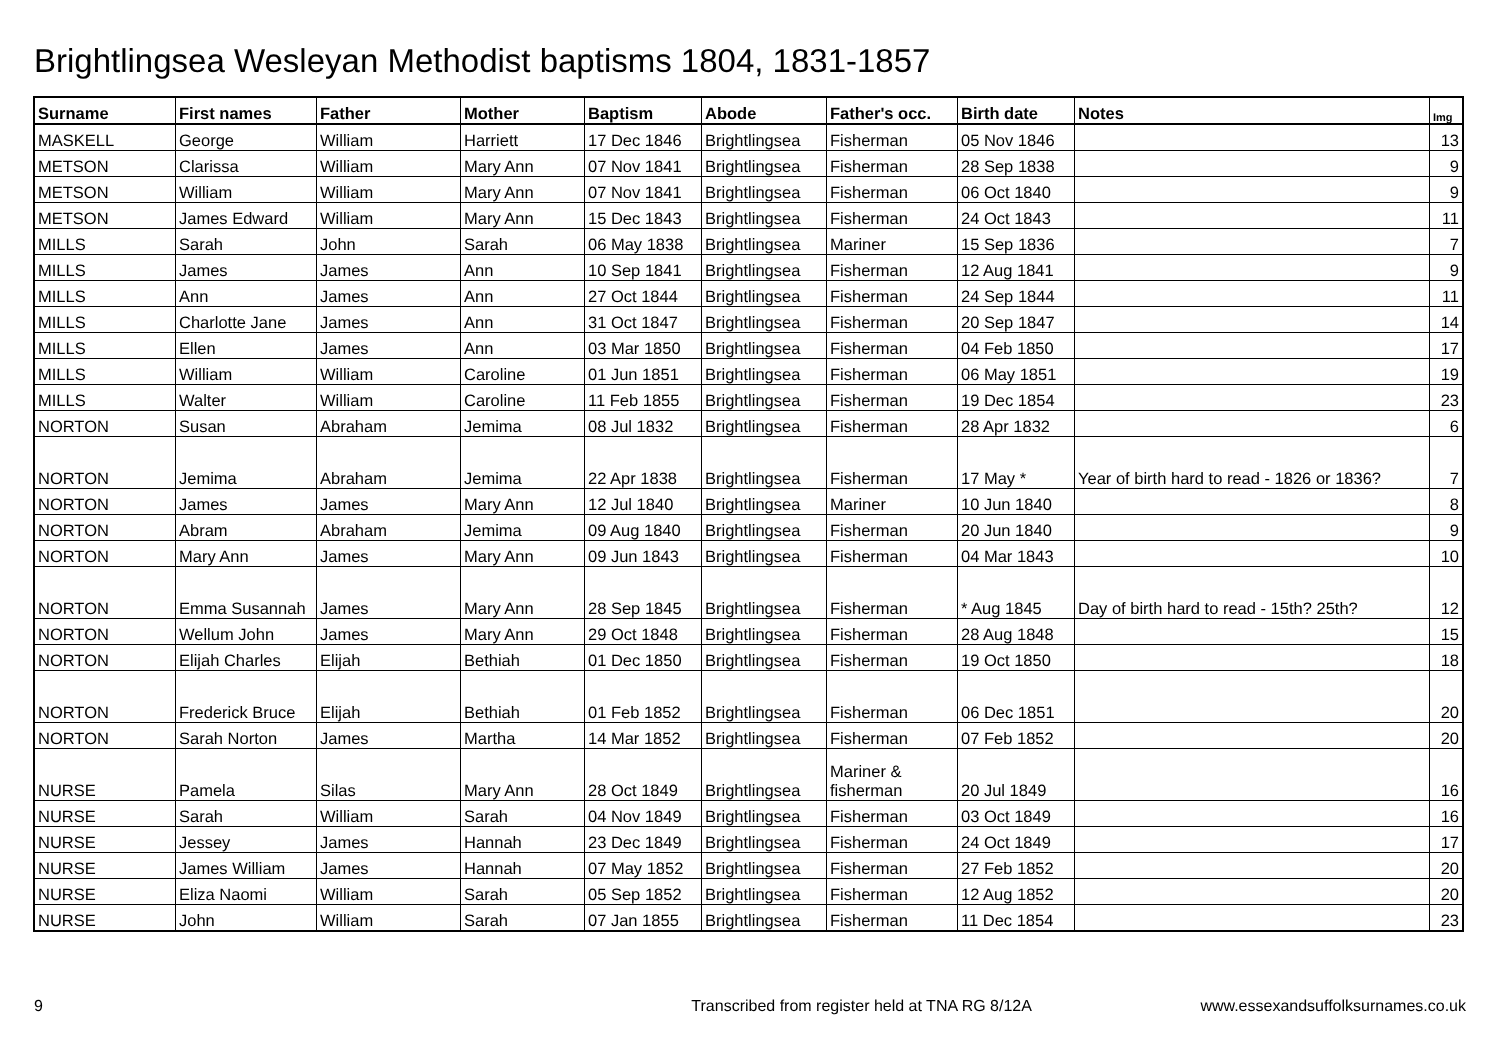Brightlingsea Wesleyan Methodist baptisms 1804, 1831-1857
| Surname | First names | Father | Mother | Baptism | Abode | Father's occ. | Birth date | Notes | Img |
| --- | --- | --- | --- | --- | --- | --- | --- | --- | --- |
| MASKELL | George | William | Harriett | 17 Dec 1846 | Brightlingsea | Fisherman | 05 Nov 1846 | | 13 |
| METSON | Clarissa | William | Mary Ann | 07 Nov 1841 | Brightlingsea | Fisherman | 28 Sep 1838 | | 9 |
| METSON | William | William | Mary Ann | 07 Nov 1841 | Brightlingsea | Fisherman | 06 Oct 1840 | | 9 |
| METSON | James Edward | William | Mary Ann | 15 Dec 1843 | Brightlingsea | Fisherman | 24 Oct 1843 | | 11 |
| MILLS | Sarah | John | Sarah | 06 May 1838 | Brightlingsea | Mariner | 15 Sep 1836 | | 7 |
| MILLS | James | James | Ann | 10 Sep 1841 | Brightlingsea | Fisherman | 12 Aug 1841 | | 9 |
| MILLS | Ann | James | Ann | 27 Oct 1844 | Brightlingsea | Fisherman | 24 Sep 1844 | | 11 |
| MILLS | Charlotte Jane | James | Ann | 31 Oct 1847 | Brightlingsea | Fisherman | 20 Sep 1847 | | 14 |
| MILLS | Ellen | James | Ann | 03 Mar 1850 | Brightlingsea | Fisherman | 04 Feb 1850 | | 17 |
| MILLS | William | William | Caroline | 01 Jun 1851 | Brightlingsea | Fisherman | 06 May 1851 | | 19 |
| MILLS | Walter | William | Caroline | 11 Feb 1855 | Brightlingsea | Fisherman | 19 Dec 1854 | | 23 |
| NORTON | Susan | Abraham | Jemima | 08 Jul 1832 | Brightlingsea | Fisherman | 28 Apr 1832 | | 6 |
| NORTON | Jemima | Abraham | Jemima | 22 Apr 1838 | Brightlingsea | Fisherman | 17 May * | Year of birth hard to read - 1826 or 1836? | 7 |
| NORTON | James | James | Mary Ann | 12 Jul 1840 | Brightlingsea | Mariner | 10 Jun 1840 | | 8 |
| NORTON | Abram | Abraham | Jemima | 09 Aug 1840 | Brightlingsea | Fisherman | 20 Jun 1840 | | 9 |
| NORTON | Mary Ann | James | Mary Ann | 09 Jun 1843 | Brightlingsea | Fisherman | 04 Mar 1843 | | 10 |
| NORTON | Emma Susannah | James | Mary Ann | 28 Sep 1845 | Brightlingsea | Fisherman | * Aug 1845 | Day of birth hard to read - 15th? 25th? | 12 |
| NORTON | Wellum John | James | Mary Ann | 29 Oct 1848 | Brightlingsea | Fisherman | 28 Aug 1848 | | 15 |
| NORTON | Elijah Charles | Elijah | Bethiah | 01 Dec 1850 | Brightlingsea | Fisherman | 19 Oct 1850 | | 18 |
| NORTON | Frederick Bruce | Elijah | Bethiah | 01 Feb 1852 | Brightlingsea | Fisherman | 06 Dec 1851 | | 20 |
| NORTON | Sarah Norton | James | Martha | 14 Mar 1852 | Brightlingsea | Fisherman | 07 Feb 1852 | | 20 |
| NURSE | Pamela | Silas | Mary Ann | 28 Oct 1849 | Brightlingsea | Mariner & fisherman | 20 Jul 1849 | | 16 |
| NURSE | Sarah | William | Sarah | 04 Nov 1849 | Brightlingsea | Fisherman | 03 Oct 1849 | | 16 |
| NURSE | Jessey | James | Hannah | 23 Dec 1849 | Brightlingsea | Fisherman | 24 Oct 1849 | | 17 |
| NURSE | James William | James | Hannah | 07 May 1852 | Brightlingsea | Fisherman | 27 Feb 1852 | | 20 |
| NURSE | Eliza Naomi | William | Sarah | 05 Sep 1852 | Brightlingsea | Fisherman | 12 Aug 1852 | | 20 |
| NURSE | John | William | Sarah | 07 Jan 1855 | Brightlingsea | Fisherman | 11 Dec 1854 | | 23 |
9 Transcribed from register held at TNA RG 8/12A www.essexandsuffolksurnames.co.uk